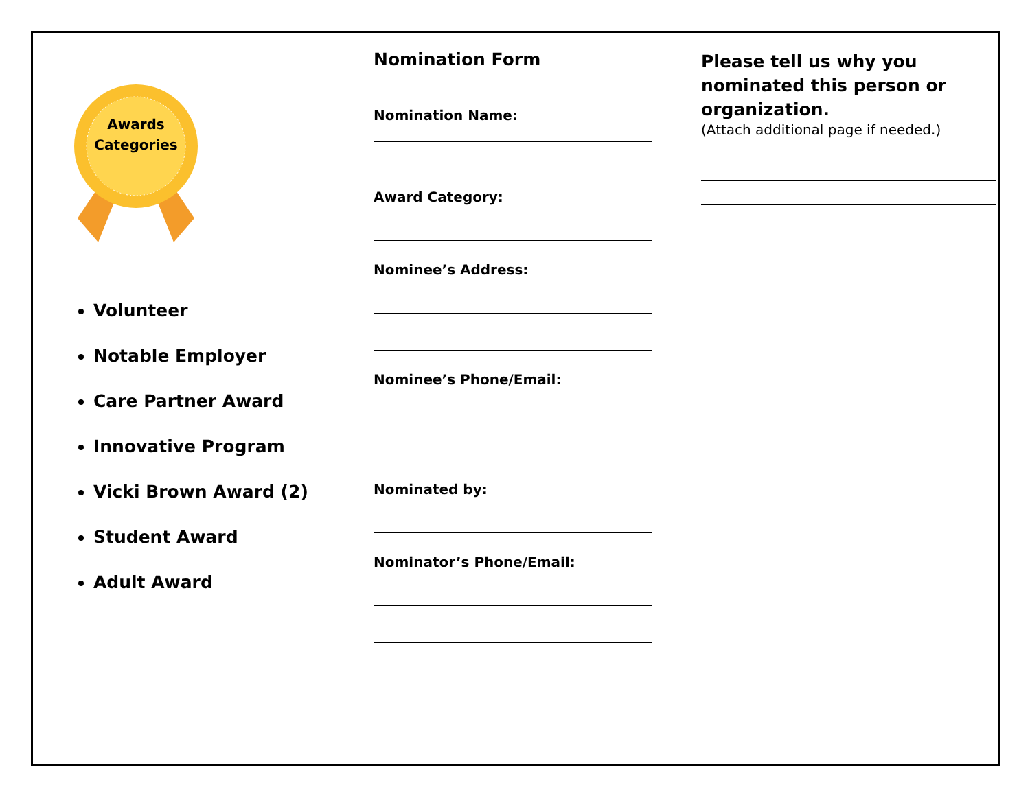Awards
Categories
Volunteer
Notable Employer
Care Partner Award
Innovative Program
Vicki Brown Award (2)
Student Award
Adult Award
Nomination Form
Nomination Name:
Award Category:
Nominee’s Address:
Nominee’s Phone/Email:
Nominated by:
Nominator’s Phone/Email:
Please tell us why you nominated this person or organization.
(Attach additional page if needed.)